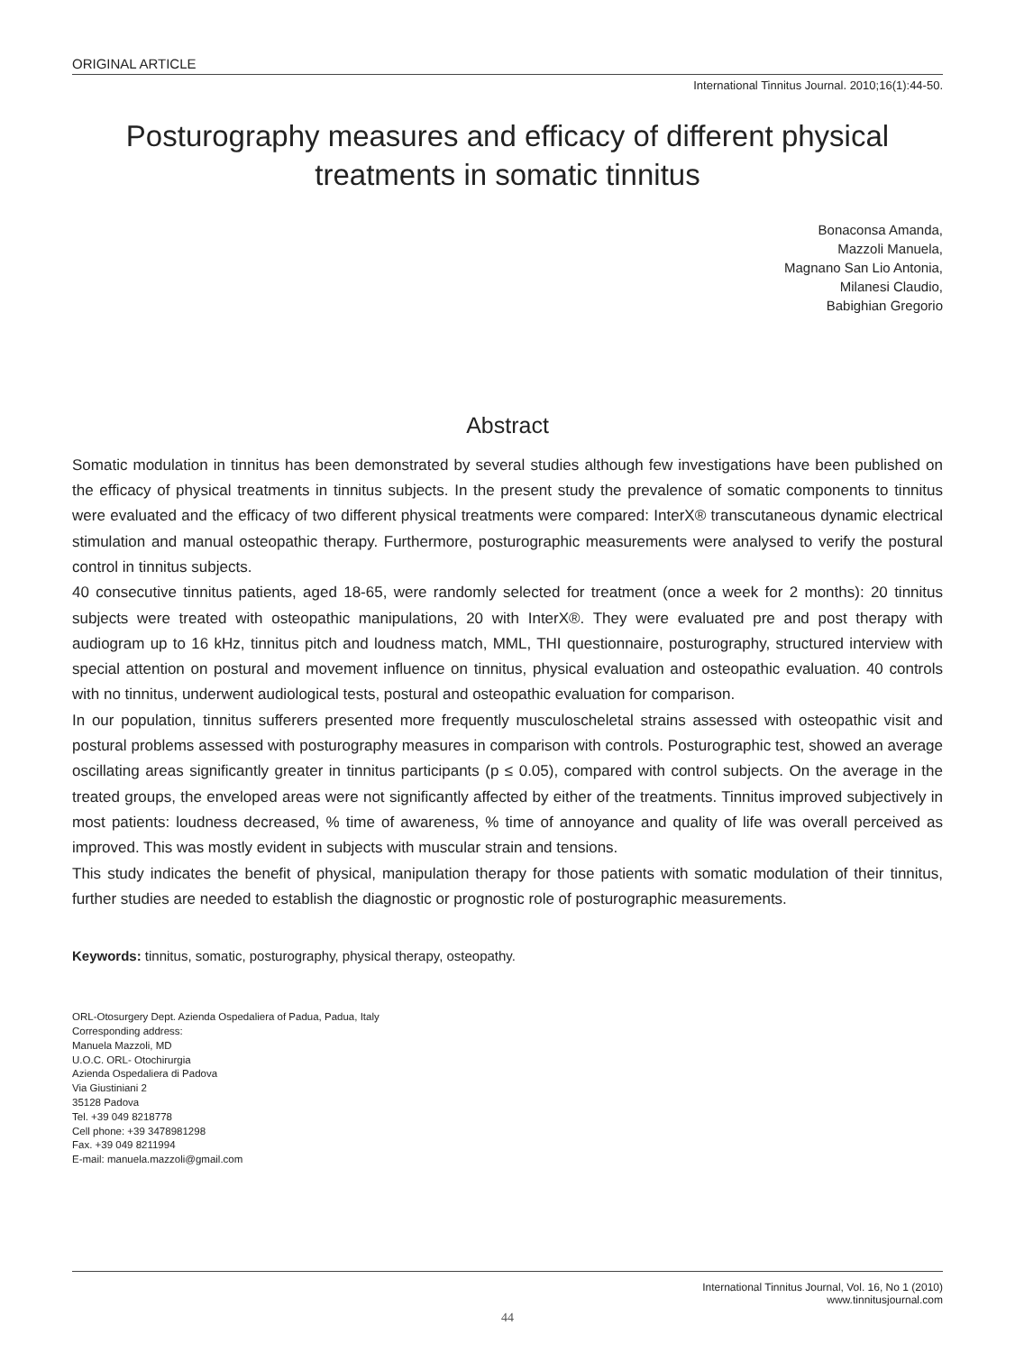ORIGINAL ARTICLE
International Tinnitus Journal. 2010;16(1):44-50.
Posturography measures and efficacy of different physical treatments in somatic tinnitus
Bonaconsa Amanda,
Mazzoli Manuela,
Magnano San Lio Antonia,
Milanesi Claudio,
Babighian Gregorio
Abstract
Somatic modulation in tinnitus has been demonstrated by several studies although few investigations have been published on the efficacy of physical treatments in tinnitus subjects. In the present study the prevalence of somatic components to tinnitus were evaluated and the efficacy of two different physical treatments were compared: InterX® transcutaneous dynamic electrical stimulation and manual osteopathic therapy. Furthermore, posturographic measurements were analysed to verify the postural control in tinnitus subjects.
40 consecutive tinnitus patients, aged 18-65, were randomly selected for treatment (once a week for 2 months): 20 tinnitus subjects were treated with osteopathic manipulations, 20 with InterX®. They were evaluated pre and post therapy with audiogram up to 16 kHz, tinnitus pitch and loudness match, MML, THI questionnaire, posturography, structured interview with special attention on postural and movement influence on tinnitus, physical evaluation and osteopathic evaluation. 40 controls with no tinnitus, underwent audiological tests, postural and osteopathic evaluation for comparison.
In our population, tinnitus sufferers presented more frequently musculoscheletal strains assessed with osteopathic visit and postural problems assessed with posturography measures in comparison with controls. Posturographic test, showed an average oscillating areas significantly greater in tinnitus participants (p ≤ 0.05), compared with control subjects. On the average in the treated groups, the enveloped areas were not significantly affected by either of the treatments. Tinnitus improved subjectively in most patients: loudness decreased, % time of awareness, % time of annoyance and quality of life was overall perceived as improved. This was mostly evident in subjects with muscular strain and tensions.
This study indicates the benefit of physical, manipulation therapy for those patients with somatic modulation of their tinnitus, further studies are needed to establish the diagnostic or prognostic role of posturographic measurements.
Keywords: tinnitus, somatic, posturography, physical therapy, osteopathy.
ORL-Otosurgery Dept. Azienda Ospedaliera of Padua, Padua, Italy
Corresponding address:
Manuela Mazzoli, MD
U.O.C. ORL- Otochirurgia
Azienda Ospedaliera di Padova
Via Giustiniani 2
35128 Padova
Tel. +39 049 8218778
Cell phone: +39 3478981298
Fax. +39 049 8211994
E-mail: manuela.mazzoli@gmail.com
International Tinnitus Journal, Vol. 16, No 1 (2010)
www.tinnitusjournal.com
44